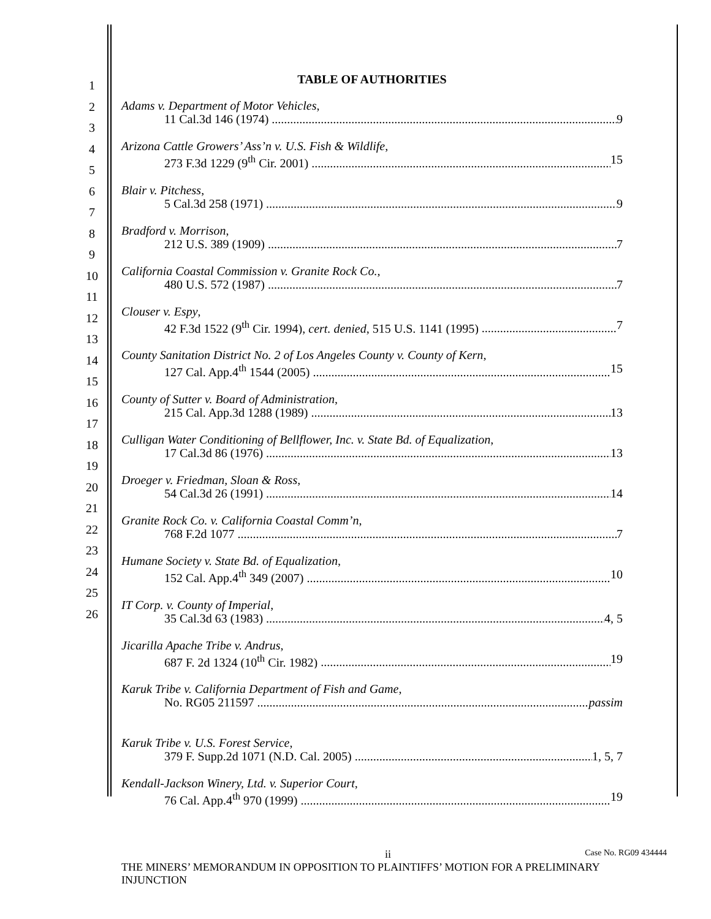1
2
3
4
5
6
7
8
9
10
11
12
13
14
15
16
17
18
19
20
21
22
23
24
25
26
TABLE OF AUTHORITIES
Adams v. Department of Motor Vehicles,
11 Cal.3d 146 (1974) 9
Arizona Cattle Growers’ Ass’n v. U.S. Fish & Wildlife,
273 F.3d 1229 (9<sup>th</sup> Cir. 2001) 15
Blair v. Pitchess,
5 Cal.3d 258 (1971) 9
Bradford v. Morrison,
212 U.S. 389 (1909) 7
California Coastal Commission v. Granite Rock Co.,
480 U.S. 572 (1987) 7
Clouser v. Espy,
42 F.3d 1522 (9<sup>th</sup> Cir. 1994), cert. denied, 515 U.S. 1141 (1995) 7
County Sanitation District No. 2 of Los Angeles County v. County of Kern,
127 Cal. App.4<sup>th</sup> 1544 (2005) 15
County of Sutter v. Board of Administration,
215 Cal. App.3d 1288 (1989) 13
Culligan Water Conditioning of Bellflower, Inc. v. State Bd. of Equalization,
17 Cal.3d 86 (1976) 13
Droeger v. Friedman, Sloan & Ross,
54 Cal.3d 26 (1991) 14
Granite Rock Co. v. California Coastal Comm’n,
768 F.2d 1077 7
Humane Society v. State Bd. of Equalization,
152 Cal. App.4<sup>th</sup> 349 (2007) 10
IT Corp. v. County of Imperial,
35 Cal.3d 63 (1983) 4, 5
Jicarilla Apache Tribe v. Andrus,
687 F. 2d 1324 (10<sup>th</sup> Cir. 1982) 19
Karuk Tribe v. California Department of Fish and Game,
No. RG05 211597 passim
Karuk Tribe v. U.S. Forest Service,
379 F. Supp.2d 1071 (N.D. Cal. 2005) 1, 5, 7
Kendall-Jackson Winery, Ltd. v. Superior Court,
76 Cal. App.4<sup>th</sup> 970 (1999) 19
ii Case No. RG09 434444
THE MINERS’ MEMORANDUM IN OPPOSITION TO PLAINTIFFS’ MOTION FOR A PRELIMINARY INJUNCTION